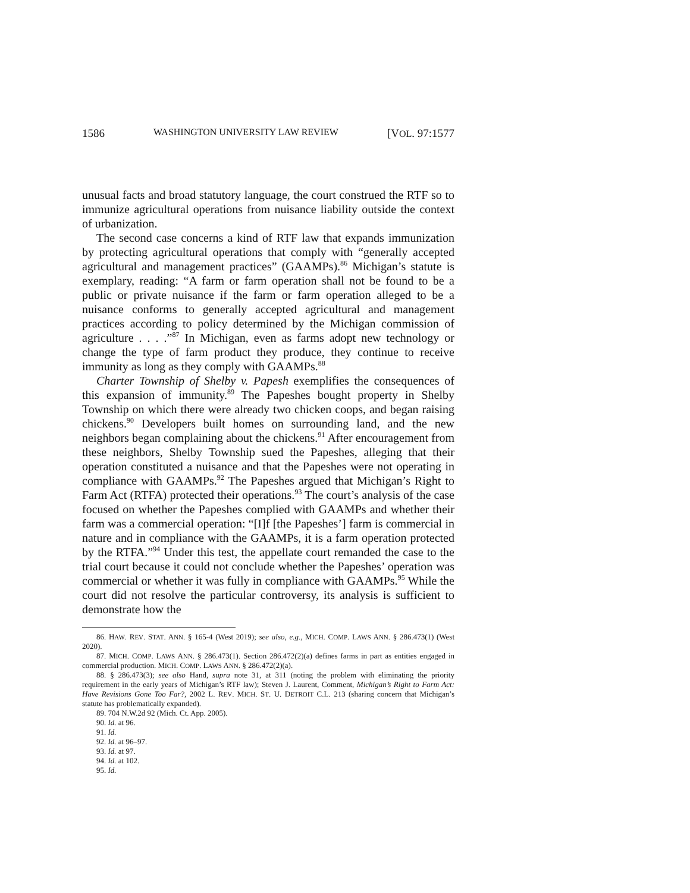1586 WASHINGTON UNIVERSITY LAW REVIEW [VOL. 97:1577
unusual facts and broad statutory language, the court construed the RTF so to immunize agricultural operations from nuisance liability outside the context of urbanization.
The second case concerns a kind of RTF law that expands immunization by protecting agricultural operations that comply with “generally accepted agricultural and management practices” (GAAMPs).<sup>86</sup> Michigan’s statute is exemplary, reading: “A farm or farm operation shall not be found to be a public or private nuisance if the farm or farm operation alleged to be a nuisance conforms to generally accepted agricultural and management practices according to policy determined by the Michigan commission of agriculture . . . .”<sup>87</sup> In Michigan, even as farms adopt new technology or change the type of farm product they produce, they continue to receive immunity as long as they comply with GAAMPs.<sup>88</sup>
Charter Township of Shelby v. Papesh exemplifies the consequences of this expansion of immunity.<sup>89</sup> The Papeshes bought property in Shelby Township on which there were already two chicken coops, and began raising chickens.<sup>90</sup> Developers built homes on surrounding land, and the new neighbors began complaining about the chickens.<sup>91</sup> After encouragement from these neighbors, Shelby Township sued the Papeshes, alleging that their operation constituted a nuisance and that the Papeshes were not operating in compliance with GAAMPs.<sup>92</sup> The Papeshes argued that Michigan’s Right to Farm Act (RTFA) protected their operations.<sup>93</sup> The court’s analysis of the case focused on whether the Papeshes complied with GAAMPs and whether their farm was a commercial operation: “[I]f [the Papeshes’] farm is commercial in nature and in compliance with the GAAMPs, it is a farm operation protected by the RTFA.”<sup>94</sup> Under this test, the appellate court remanded the case to the trial court because it could not conclude whether the Papeshes’ operation was commercial or whether it was fully in compliance with GAAMPs.<sup>95</sup> While the court did not resolve the particular controversy, its analysis is sufficient to demonstrate how the
86. HAW. REV. STAT. ANN. § 165-4 (West 2019); see also, e.g., MICH. COMP. LAWS ANN. § 286.473(1) (West 2020).
87. MICH. COMP. LAWS ANN. § 286.473(1). Section 286.472(2)(a) defines farms in part as entities engaged in commercial production. MICH. COMP. LAWS ANN. § 286.472(2)(a).
88. § 286.473(3); see also Hand, supra note 31, at 311 (noting the problem with eliminating the priority requirement in the early years of Michigan’s RTF law); Steven J. Laurent, Comment, Michigan’s Right to Farm Act: Have Revisions Gone Too Far?, 2002 L. REV. MICH. ST. U. DETROIT C.L. 213 (sharing concern that Michigan’s statute has problematically expanded).
89. 704 N.W.2d 92 (Mich. Ct. App. 2005).
90. Id. at 96.
91. Id.
92. Id. at 96–97.
93. Id. at 97.
94. Id. at 102.
95. Id.